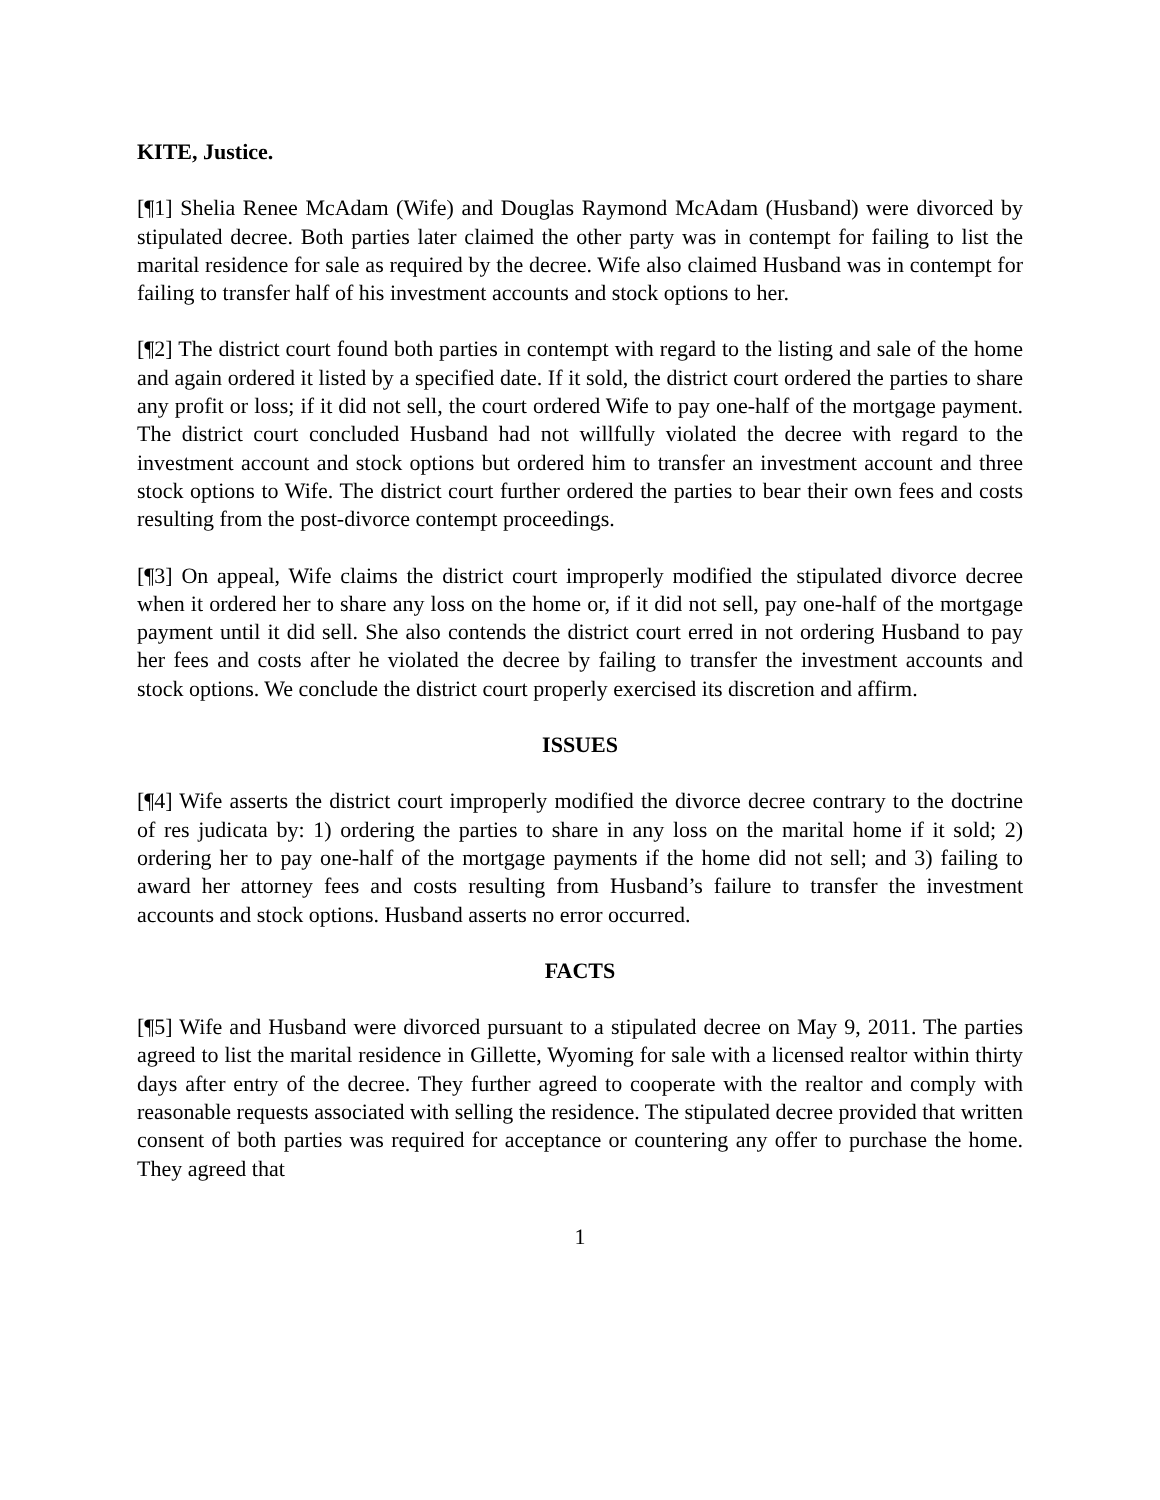KITE, Justice.
[¶1] Shelia Renee McAdam (Wife) and Douglas Raymond McAdam (Husband) were divorced by stipulated decree. Both parties later claimed the other party was in contempt for failing to list the marital residence for sale as required by the decree. Wife also claimed Husband was in contempt for failing to transfer half of his investment accounts and stock options to her.
[¶2] The district court found both parties in contempt with regard to the listing and sale of the home and again ordered it listed by a specified date. If it sold, the district court ordered the parties to share any profit or loss; if it did not sell, the court ordered Wife to pay one-half of the mortgage payment. The district court concluded Husband had not willfully violated the decree with regard to the investment account and stock options but ordered him to transfer an investment account and three stock options to Wife. The district court further ordered the parties to bear their own fees and costs resulting from the post-divorce contempt proceedings.
[¶3] On appeal, Wife claims the district court improperly modified the stipulated divorce decree when it ordered her to share any loss on the home or, if it did not sell, pay one-half of the mortgage payment until it did sell. She also contends the district court erred in not ordering Husband to pay her fees and costs after he violated the decree by failing to transfer the investment accounts and stock options. We conclude the district court properly exercised its discretion and affirm.
ISSUES
[¶4] Wife asserts the district court improperly modified the divorce decree contrary to the doctrine of res judicata by: 1) ordering the parties to share in any loss on the marital home if it sold; 2) ordering her to pay one-half of the mortgage payments if the home did not sell; and 3) failing to award her attorney fees and costs resulting from Husband’s failure to transfer the investment accounts and stock options. Husband asserts no error occurred.
FACTS
[¶5] Wife and Husband were divorced pursuant to a stipulated decree on May 9, 2011. The parties agreed to list the marital residence in Gillette, Wyoming for sale with a licensed realtor within thirty days after entry of the decree. They further agreed to cooperate with the realtor and comply with reasonable requests associated with selling the residence. The stipulated decree provided that written consent of both parties was required for acceptance or countering any offer to purchase the home. They agreed that
1